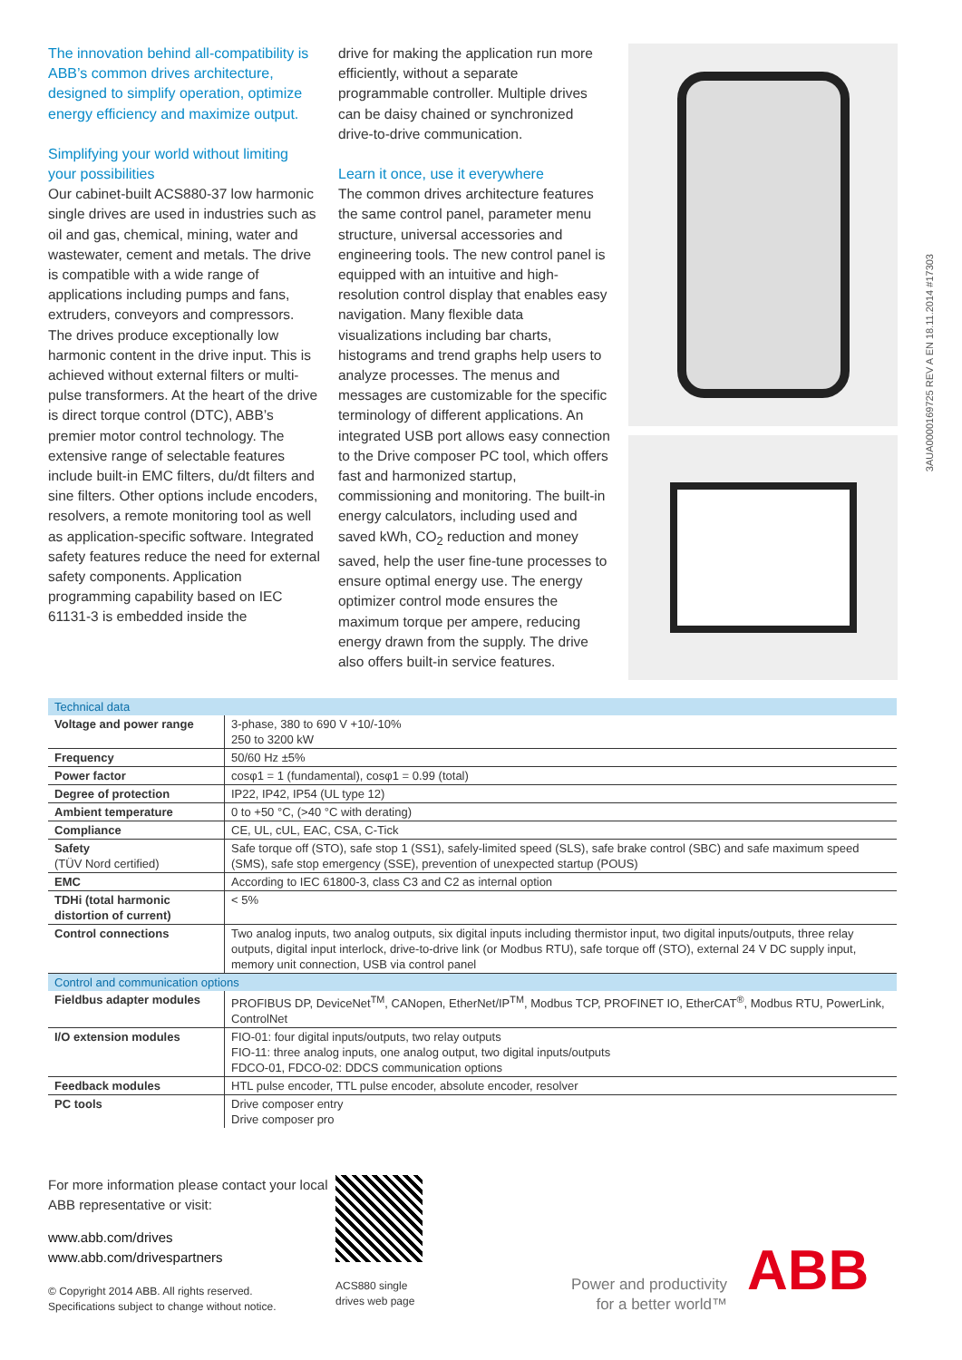The innovation behind all-compatibility is ABB’s common drives architecture, designed to simplify operation, optimize energy efficiency and maximize output.
Simplifying your world without limiting your possibilities
Our cabinet-built ACS880-37 low harmonic single drives are used in industries such as oil and gas, chemical, mining, water and wastewater, cement and metals. The drive is compatible with a wide range of applications including pumps and fans, extruders, conveyors and compressors. The drives produce exceptionally low harmonic content in the drive input. This is achieved without external filters or multi-pulse transformers. At the heart of the drive is direct torque control (DTC), ABB’s premier motor control technology. The extensive range of selectable features include built-in EMC filters, du/dt filters and sine filters. Other options include encoders, resolvers, a remote monitoring tool as well as application-specific software. Integrated safety features reduce the need for external safety components. Application programming capability based on IEC 61131-3 is embedded inside the
drive for making the application run more efficiently, without a separate programmable controller. Multiple drives can be daisy chained or synchronized drive-to-drive communication.
Learn it once, use it everywhere
The common drives architecture features the same control panel, parameter menu structure, universal accessories and engineering tools. The new control panel is equipped with an intuitive and high-resolution control display that enables easy navigation. Many flexible data visualizations including bar charts, histograms and trend graphs help users to analyze processes. The menus and messages are customizable for the specific terminology of different applications. An integrated USB port allows easy connection to the Drive composer PC tool, which offers fast and harmonized startup, commissioning and monitoring. The built-in energy calculators, including used and saved kWh, CO<sub>2</sub> reduction and money saved, help the user fine-tune processes to ensure optimal energy use. The energy optimizer control mode ensures the maximum torque per ampere, reducing energy drawn from the supply. The drive also offers built-in service features.
3AUA0000169725 REV A EN 18.11.2014 #17303
| Technical data | |
| --- | --- |
| Voltage and power range | 3-phase, 380 to 690 V +10/-10% 250 to 3200 kW |
| Frequency | 50/60 Hz ±5% |
| Power factor | cosφ1 = 1 (fundamental), cosφ1 = 0.99 (total) |
| Degree of protection | IP22, IP42, IP54 (UL type 12) |
| Ambient temperature | 0 to +50 °C, (>40 °C with derating) |
| Compliance | CE, UL, cUL, EAC, CSA, C-Tick |
| Safety (TÜV Nord certified) | Safe torque off (STO), safe stop 1 (SS1), safely-limited speed (SLS), safe brake control (SBC) and safe maximum speed (SMS), safe stop emergency (SSE), prevention of unexpected startup (POUS) |
| EMC | According to IEC 61800-3, class C3 and C2 as internal option |
| TDHi (total harmonic distortion of current) | < 5% |
| Control connections | Two analog inputs, two analog outputs, six digital inputs including thermistor input, two digital inputs/outputs, three relay outputs, digital input interlock, drive-to-drive link (or Modbus RTU), safe torque off (STO), external 24 V DC supply input, memory unit connection, USB via control panel |
| Control and communication options | |
| Fieldbus adapter modules | PROFIBUS DP, DeviceNet<sup>TM</sup>, CANopen, EtherNet/IP<sup>TM</sup>, Modbus TCP, PROFINET IO, EtherCAT<sup>®</sup>, Modbus RTU, PowerLink, ControlNet |
| I/O extension modules | FIO-01: four digital inputs/outputs, two relay outputs FIO-11: three analog inputs, one analog output, two digital inputs/outputs FDCO-01, FDCO-02: DDCS communication options |
| Feedback modules | HTL pulse encoder, TTL pulse encoder, absolute encoder, resolver |
| PC tools | Drive composer entry Drive composer pro |
For more information please contact your local ABB representative or visit:
www.abb.com/drives
www.abb.com/drivespartners
© Copyright 2014 ABB. All rights reserved.
Specifications subject to change without notice.
ACS880 single
drives web page
Power and productivity
for a better world™
ABB